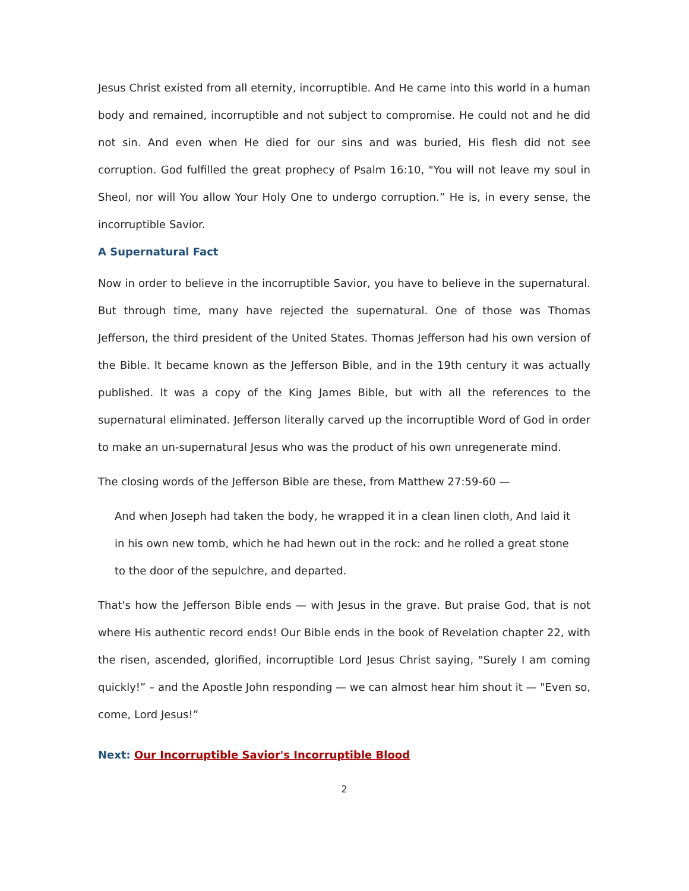Jesus Christ existed from all eternity, incorruptible. And He came into this world in a human body and remained, incorruptible and not subject to compromise. He could not and he did not sin. And even when He died for our sins and was buried, His flesh did not see corruption. God fulfilled the great prophecy of Psalm 16:10, "You will not leave my soul in Sheol, nor will You allow Your Holy One to undergo corruption.” He is, in every sense, the incorruptible Savior.
A Supernatural Fact
Now in order to believe in the incorruptible Savior, you have to believe in the supernatural. But through time, many have rejected the supernatural. One of those was Thomas Jefferson, the third president of the United States. Thomas Jefferson had his own version of the Bible. It became known as the Jefferson Bible, and in the 19th century it was actually published. It was a copy of the King James Bible, but with all the references to the supernatural eliminated. Jefferson literally carved up the incorruptible Word of God in order to make an un-supernatural Jesus who was the product of his own unregenerate mind.
The closing words of the Jefferson Bible are these, from Matthew 27:59-60 —
And when Joseph had taken the body, he wrapped it in a clean linen cloth, And laid it in his own new tomb, which he had hewn out in the rock: and he rolled a great stone to the door of the sepulchre, and departed.
That's how the Jefferson Bible ends — with Jesus in the grave. But praise God, that is not where His authentic record ends! Our Bible ends in the book of Revelation chapter 22, with the risen, ascended, glorified, incorruptible Lord Jesus Christ saying, "Surely I am coming quickly!” – and the Apostle John responding — we can almost hear him shout it — "Even so, come, Lord Jesus!”
Next: Our Incorruptible Savior's Incorruptible Blood
2